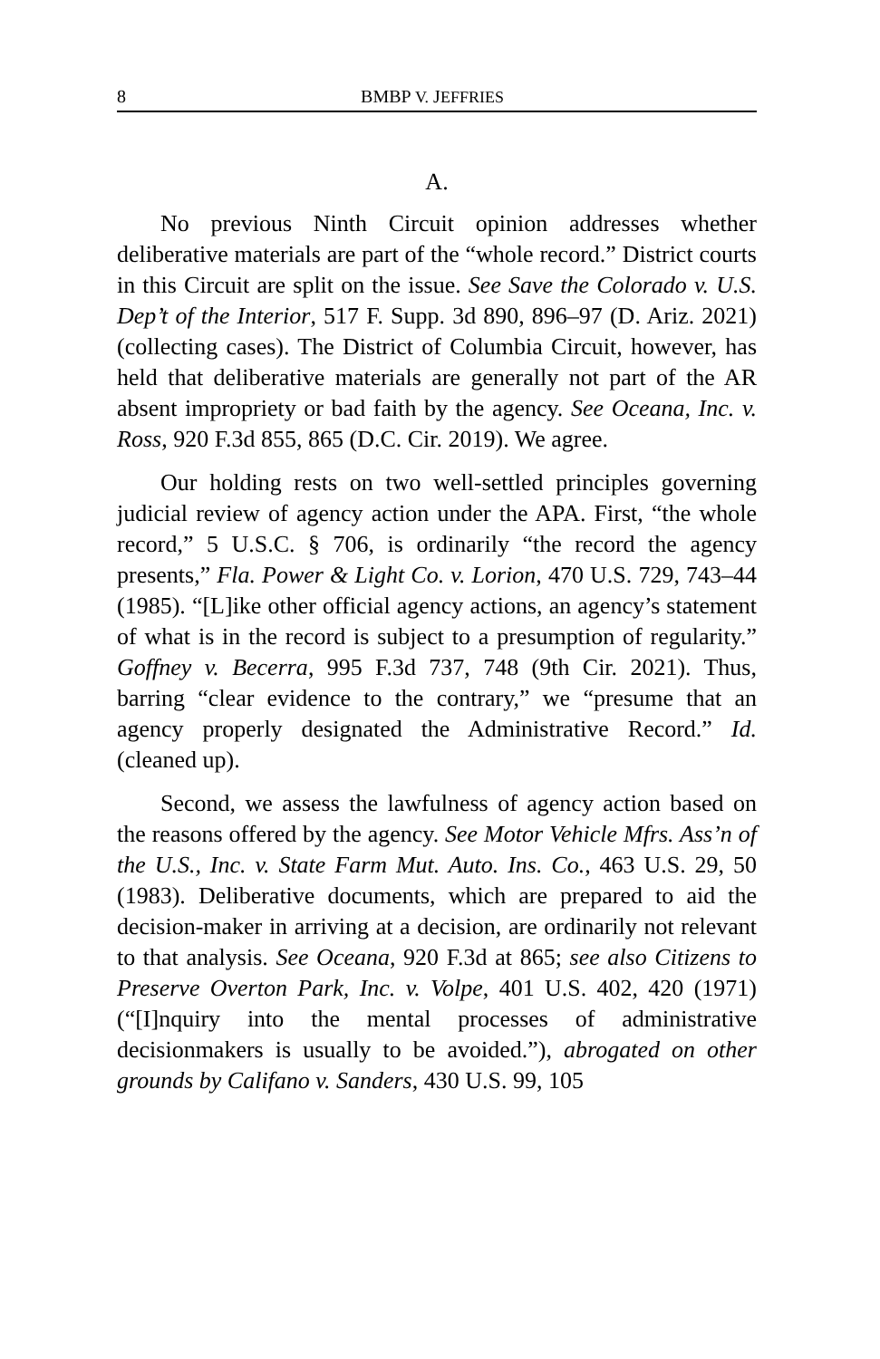8 BMBP V. JEFFRIES
A.
No previous Ninth Circuit opinion addresses whether deliberative materials are part of the “whole record.” District courts in this Circuit are split on the issue. See Save the Colorado v. U.S. Dep’t of the Interior, 517 F. Supp. 3d 890, 896–97 (D. Ariz. 2021) (collecting cases). The District of Columbia Circuit, however, has held that deliberative materials are generally not part of the AR absent impropriety or bad faith by the agency. See Oceana, Inc. v. Ross, 920 F.3d 855, 865 (D.C. Cir. 2019). We agree.
Our holding rests on two well-settled principles governing judicial review of agency action under the APA. First, “the whole record,” 5 U.S.C. § 706, is ordinarily “the record the agency presents,” Fla. Power & Light Co. v. Lorion, 470 U.S. 729, 743–44 (1985). “[L]ike other official agency actions, an agency’s statement of what is in the record is subject to a presumption of regularity.” Goffney v. Becerra, 995 F.3d 737, 748 (9th Cir. 2021). Thus, barring “clear evidence to the contrary,” we “presume that an agency properly designated the Administrative Record.” Id. (cleaned up).
Second, we assess the lawfulness of agency action based on the reasons offered by the agency. See Motor Vehicle Mfrs. Ass’n of the U.S., Inc. v. State Farm Mut. Auto. Ins. Co., 463 U.S. 29, 50 (1983). Deliberative documents, which are prepared to aid the decision-maker in arriving at a decision, are ordinarily not relevant to that analysis. See Oceana, 920 F.3d at 865; see also Citizens to Preserve Overton Park, Inc. v. Volpe, 401 U.S. 402, 420 (1971) (“[I]nquiry into the mental processes of administrative decisionmakers is usually to be avoided.”), abrogated on other grounds by Califano v. Sanders, 430 U.S. 99, 105